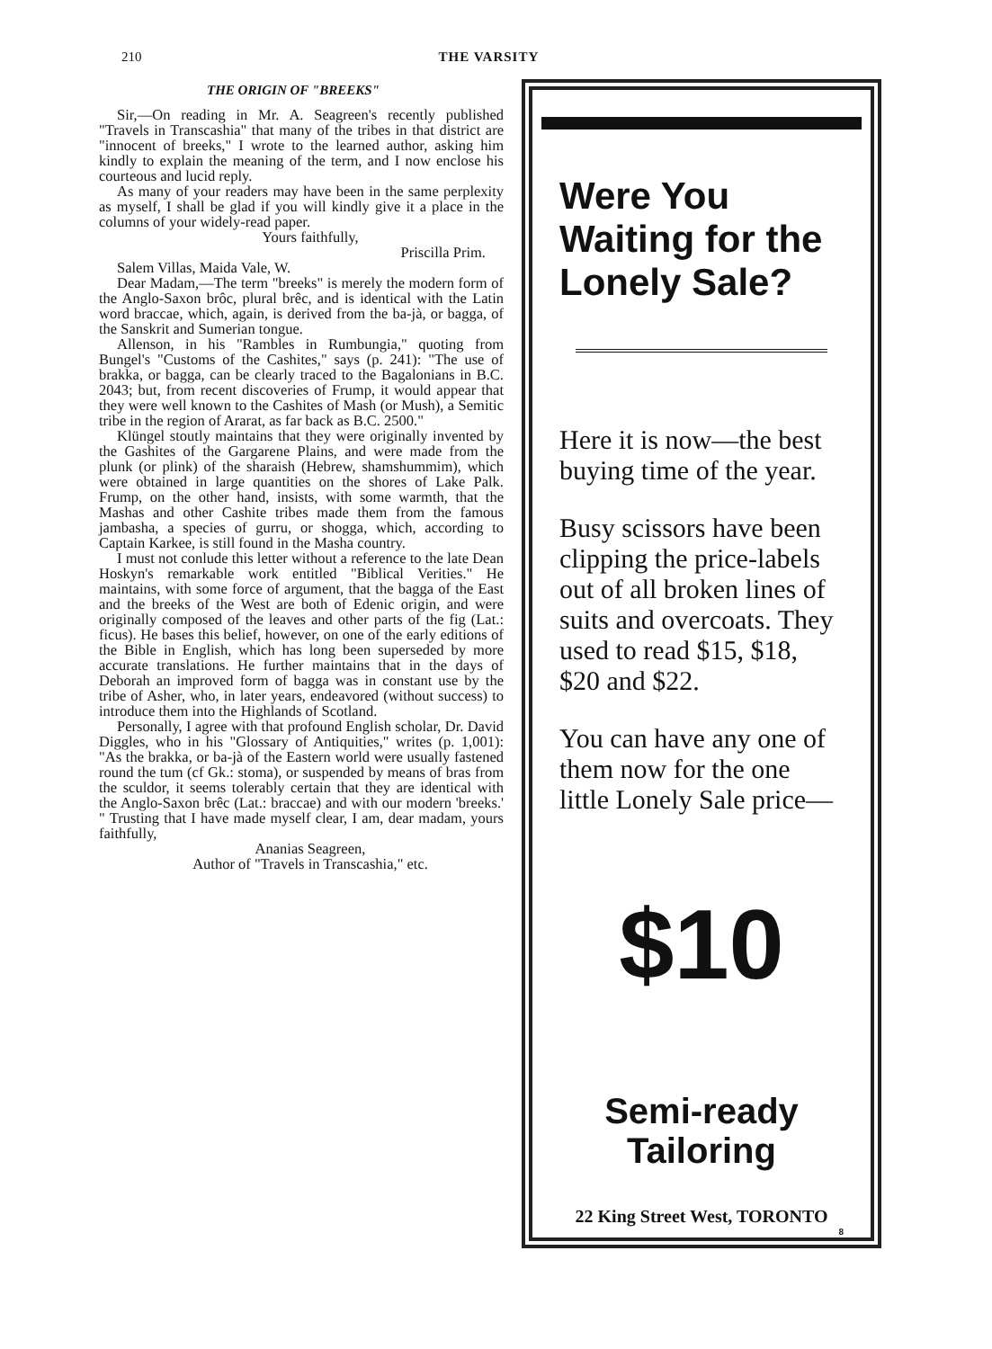210 THE VARSITY
THE ORIGIN OF "BREEKS"
Sir,—On reading in Mr. A. Seagreen's recently published "Travels in Transcashia" that many of the tribes in that district are "innocent of breeks," I wrote to the learned author, asking him kindly to explain the meaning of the term, and I now enclose his courteous and lucid reply.
As many of your readers may have been in the same perplexity as myself, I shall be glad if you will kindly give it a place in the columns of your widely-read paper.
Yours faithfully,
Priscilla Prim.
Salem Villas, Maida Vale, W.
Dear Madam,—The term "breeks" is merely the modern form of the Anglo-Saxon brôc, plural brêc, and is identical with the Latin word braccae, which, again, is derived from the ba-jà, or bagga, of the Sanskrit and Sumerian tongue.
Allenson, in his "Rambles in Rumbungia," quoting from Bungel's "Customs of the Cashites," says (p. 241): "The use of brakka, or bagga, can be clearly traced to the Bagalonians in B.C. 2043; but, from recent discoveries of Frump, it would appear that they were well known to the Cashites of Mash (or Mush), a Semitic tribe in the region of Ararat, as far back as B.C. 2500."
Klüngel stoutly maintains that they were originally invented by the Gashites of the Gargarene Plains, and were made from the plunk (or plink) of the sharaish (Hebrew, shamshummim), which were obtained in large quantities on the shores of Lake Palk. Frump, on the other hand, insists, with some warmth, that the Mashas and other Cashite tribes made them from the famous jambasha, a species of gurru, or shogga, which, according to Captain Karkee, is still found in the Masha country.
I must not conlude this letter without a reference to the late Dean Hoskyn's remarkable work entitled "Biblical Verities." He maintains, with some force of argument, that the bagga of the East and the breeks of the West are both of Edenic origin, and were originally composed of the leaves and other parts of the fig (Lat.: ficus). He bases this belief, however, on one of the early editions of the Bible in English, which has long been superseded by more accurate translations. He further maintains that in the days of Deborah an improved form of bagga was in constant use by the tribe of Asher, who, in later years, endeavored (without success) to introduce them into the Highlands of Scotland.
Personally, I agree with that profound English scholar, Dr. David Diggles, who in his "Glossary of Antiquities," writes (p. 1,001): "As the brakka, or ba-jà of the Eastern world were usually fastened round the tum (cf Gk.: stoma), or suspended by means of bras from the sculdor, it seems tolerably certain that they are identical with the Anglo-Saxon brêc (Lat.: braccae) and with our modern 'breeks.' " Trusting that I have made myself clear, I am, dear madam, yours faithfully,
Ananias Seagreen,
Author of "Travels in Transcashia," etc.
Were You Waiting for the Lonely Sale?
Here it is now—the best buying time of the year.
Busy scissors have been clipping the price-labels out of all broken lines of suits and overcoats. They used to read $15, $18, $20 and $22.
You can have any one of them now for the one little Lonely Sale price—
$10
Semi-ready
Tailoring
22 King Street West, TORONTO
8